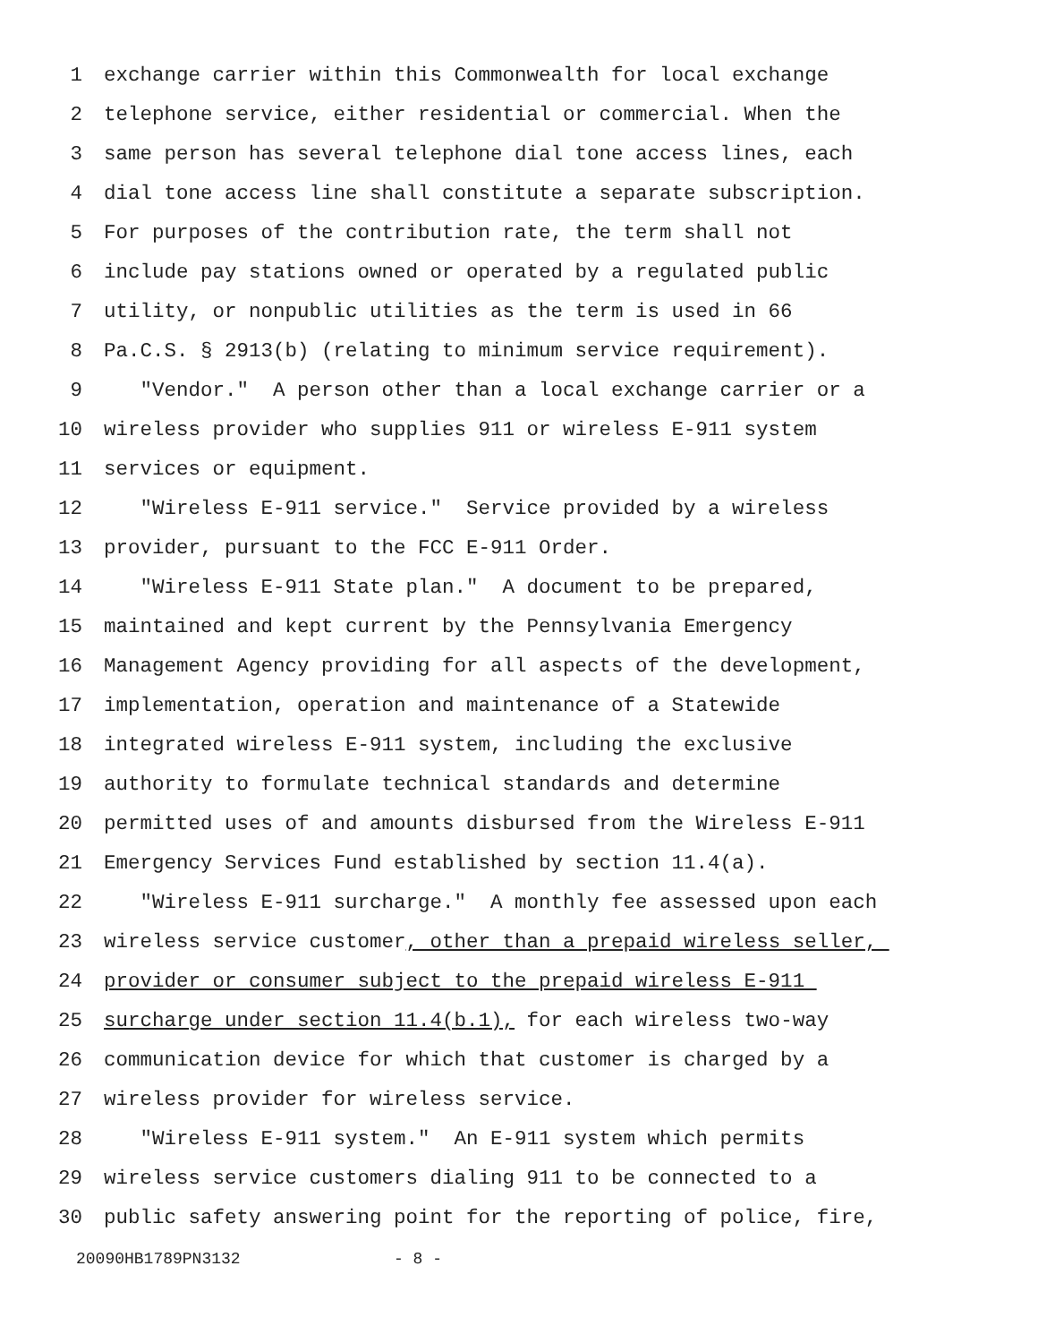1 exchange carrier within this Commonwealth for local exchange
2 telephone service, either residential or commercial. When the
3 same person has several telephone dial tone access lines, each
4 dial tone access line shall constitute a separate subscription.
5 For purposes of the contribution rate, the term shall not
6 include pay stations owned or operated by a regulated public
7 utility, or nonpublic utilities as the term is used in 66
8 Pa.C.S. § 2913(b) (relating to minimum service requirement).
9 "Vendor." A person other than a local exchange carrier or a
10 wireless provider who supplies 911 or wireless E-911 system
11 services or equipment.
12 "Wireless E-911 service." Service provided by a wireless
13 provider, pursuant to the FCC E-911 Order.
14 "Wireless E-911 State plan." A document to be prepared,
15 maintained and kept current by the Pennsylvania Emergency
16 Management Agency providing for all aspects of the development,
17 implementation, operation and maintenance of a Statewide
18 integrated wireless E-911 system, including the exclusive
19 authority to formulate technical standards and determine
20 permitted uses of and amounts disbursed from the Wireless E-911
21 Emergency Services Fund established by section 11.4(a).
22 "Wireless E-911 surcharge." A monthly fee assessed upon each
23 wireless service customer, other than a prepaid wireless seller,
24 provider or consumer subject to the prepaid wireless E-911
25 surcharge under section 11.4(b.1), for each wireless two-way
26 communication device for which that customer is charged by a
27 wireless provider for wireless service.
28 "Wireless E-911 system." An E-911 system which permits
29 wireless service customers dialing 911 to be connected to a
30 public safety answering point for the reporting of police, fire,
20090HB1789PN3132 - 8 -